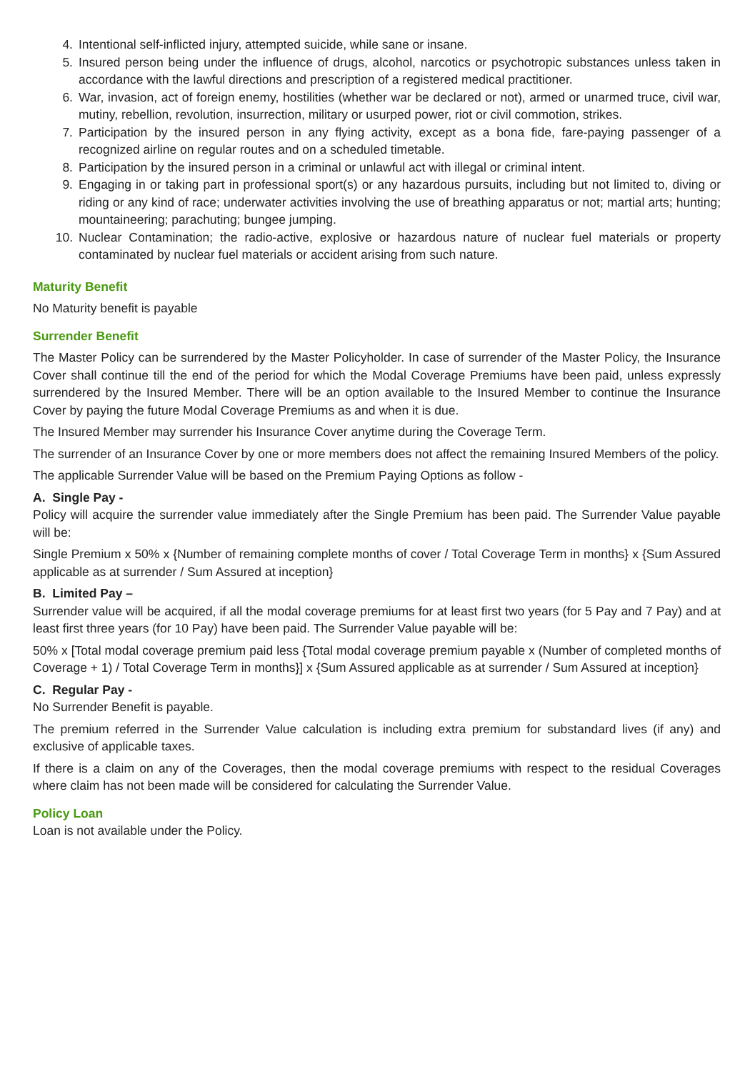4. Intentional self-inflicted injury, attempted suicide, while sane or insane.
5. Insured person being under the influence of drugs, alcohol, narcotics or psychotropic substances unless taken in accordance with the lawful directions and prescription of a registered medical practitioner.
6. War, invasion, act of foreign enemy, hostilities (whether war be declared or not), armed or unarmed truce, civil war, mutiny, rebellion, revolution, insurrection, military or usurped power, riot or civil commotion, strikes.
7. Participation by the insured person in any flying activity, except as a bona fide, fare-paying passenger of a recognized airline on regular routes and on a scheduled timetable.
8. Participation by the insured person in a criminal or unlawful act with illegal or criminal intent.
9. Engaging in or taking part in professional sport(s) or any hazardous pursuits, including but not limited to, diving or riding or any kind of race; underwater activities involving the use of breathing apparatus or not; martial arts; hunting; mountaineering; parachuting; bungee jumping.
10. Nuclear Contamination; the radio-active, explosive or hazardous nature of nuclear fuel materials or property contaminated by nuclear fuel materials or accident arising from such nature.
Maturity Benefit
No Maturity benefit is payable
Surrender Benefit
The Master Policy can be surrendered by the Master Policyholder. In case of surrender of the Master Policy, the Insurance Cover shall continue till the end of the period for which the Modal Coverage Premiums have been paid, unless expressly surrendered by the Insured Member. There will be an option available to the Insured Member to continue the Insurance Cover by paying the future Modal Coverage Premiums as and when it is due.
The Insured Member may surrender his Insurance Cover anytime during the Coverage Term.
The surrender of an Insurance Cover by one or more members does not affect the remaining Insured Members of the policy.
The applicable Surrender Value will be based on the Premium Paying Options as follow -
A. Single Pay -
Policy will acquire the surrender value immediately after the Single Premium has been paid. The Surrender Value payable will be:
Single Premium x 50% x {Number of remaining complete months of cover / Total Coverage Term in months} x {Sum Assured applicable as at surrender / Sum Assured at inception}
B. Limited Pay –
Surrender value will be acquired, if all the modal coverage premiums for at least first two years (for 5 Pay and 7 Pay) and at least first three years (for 10 Pay) have been paid. The Surrender Value payable will be:
50% x [Total modal coverage premium paid less {Total modal coverage premium payable x (Number of completed months of Coverage + 1) / Total Coverage Term in months}] x {Sum Assured applicable as at surrender / Sum Assured at inception}
C. Regular Pay -
No Surrender Benefit is payable.
The premium referred in the Surrender Value calculation is including extra premium for substandard lives (if any) and exclusive of applicable taxes.
If there is a claim on any of the Coverages, then the modal coverage premiums with respect to the residual Coverages where claim has not been made will be considered for calculating the Surrender Value.
Policy Loan
Loan is not available under the Policy.